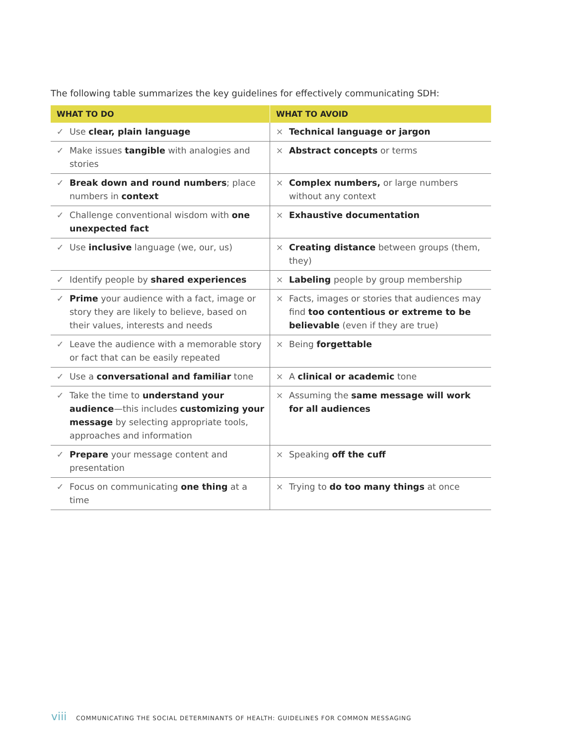The following table summarizes the key guidelines for effectively communicating SDH:
| WHAT TO DO | | WHAT TO AVOID | |
| --- | --- | --- | --- |
| ✓ | Use clear, plain language | × | Technical language or jargon |
| ✓ | Make issues tangible with analogies and stories | × | Abstract concepts or terms |
| ✓ | Break down and round numbers ; place numbers in context | × | Complex numbers, or large numbers without any context |
| ✓ | Challenge conventional wisdom with one unexpected fact | × | Exhaustive documentation |
| ✓ | Use inclusive language (we, our, us) | × | Creating distance between groups (them, they) |
| ✓ | Identify people by shared experiences | × | Labeling people by group membership |
| ✓ | Prime your audience with a fact, image or story they are likely to believe, based on their values, interests and needs | × | Facts, images or stories that audiences may find too contentious or extreme to be believable (even if they are true) |
| ✓ | Leave the audience with a memorable story or fact that can be easily repeated | × | Being forgettable |
| ✓ | Use a conversational and familiar tone | × | A clinical or academic tone |
| ✓ | Take the time to understand your audience —this includes customizing your message by selecting appropriate tools, approaches and information | × | Assuming the same message will work for all audiences |
| ✓ | Prepare your message content and presentation | × | Speaking off the cuff |
| ✓ | Focus on communicating one thing at a time | × | Trying to do too many things at once |
viii COMMUNICATING THE SOCIAL DETERMINANTS OF HEALTH: GUIDELINES FOR COMMON MESSAGING